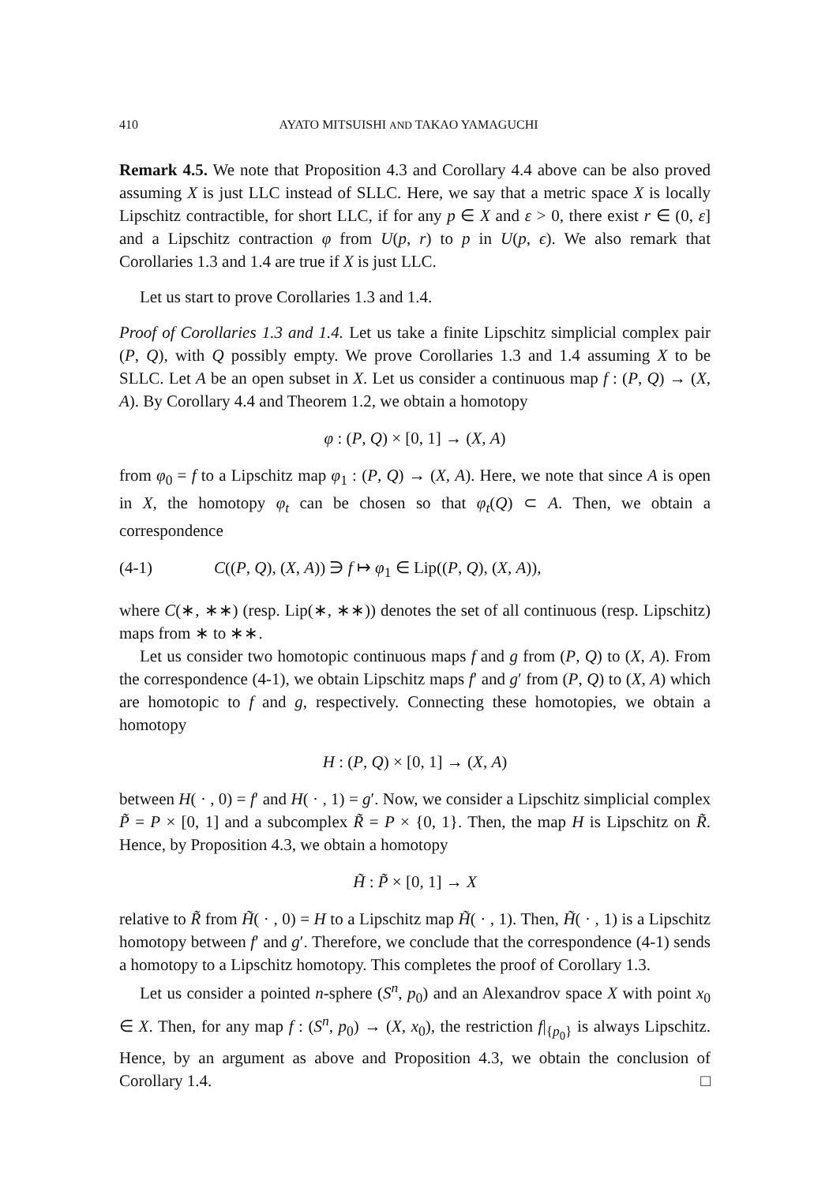410 AYATO MITSUISHI AND TAKAO YAMAGUCHI
Remark 4.5. We note that Proposition 4.3 and Corollary 4.4 above can be also proved assuming X is just LLC instead of SLLC. Here, we say that a metric space X is locally Lipschitz contractible, for short LLC, if for any p ∈ X and ε > 0, there exist r ∈ (0, ε] and a Lipschitz contraction φ from U(p, r) to p in U(p, ϵ). We also remark that Corollaries 1.3 and 1.4 are true if X is just LLC.
Let us start to prove Corollaries 1.3 and 1.4.
Proof of Corollaries 1.3 and 1.4. Let us take a finite Lipschitz simplicial complex pair (P, Q), with Q possibly empty. We prove Corollaries 1.3 and 1.4 assuming X to be SLLC. Let A be an open subset in X. Let us consider a continuous map f : (P, Q) → (X, A). By Corollary 4.4 and Theorem 1.2, we obtain a homotopy
φ : (P, Q) × [0, 1] → (X, A)
from φ<sub>0</sub> = f to a Lipschitz map φ<sub>1</sub> : (P, Q) → (X, A). Here, we note that since A is open in X, the homotopy φ<sub>t</sub> can be chosen so that φ<sub>t</sub>(Q) ⊂ A. Then, we obtain a correspondence
(4-1) C((P, Q), (X, A)) ∋ f ↦ φ<sub>1</sub> ∈ Lip((P, Q), (X, A)),
where C(∗, ∗∗) (resp. Lip(∗, ∗∗)) denotes the set of all continuous (resp. Lipschitz) maps from ∗ to ∗∗.
Let us consider two homotopic continuous maps f and g from (P, Q) to (X, A). From the correspondence (4-1), we obtain Lipschitz maps f′ and g′ from (P, Q) to (X, A) which are homotopic to f and g, respectively. Connecting these homotopies, we obtain a homotopy
H : (P, Q) × [0, 1] → (X, A)
between H( · , 0) = f′ and H( · , 1) = g′. Now, we consider a Lipschitz simplicial complex P̃ = P × [0, 1] and a subcomplex R̃ = P × {0, 1}. Then, the map H is Lipschitz on R̃. Hence, by Proposition 4.3, we obtain a homotopy
H̃ : P̃ × [0, 1] → X
relative to R̃ from H̃( · , 0) = H to a Lipschitz map H̃( · , 1). Then, H̃( · , 1) is a Lipschitz homotopy between f′ and g′. Therefore, we conclude that the correspondence (4-1) sends a homotopy to a Lipschitz homotopy. This completes the proof of Corollary 1.3.
Let us consider a pointed n-sphere (S<sup>n</sup>, p<sub>0</sub>) and an Alexandrov space X with point x<sub>0</sub> ∈ X. Then, for any map f : (S<sup>n</sup>, p<sub>0</sub>) → (X, x<sub>0</sub>), the restriction f|<sub>{p<sub>0</sub>}</sub> is always Lipschitz. Hence, by an argument as above and Proposition 4.3, we obtain the conclusion of Corollary 1.4. □